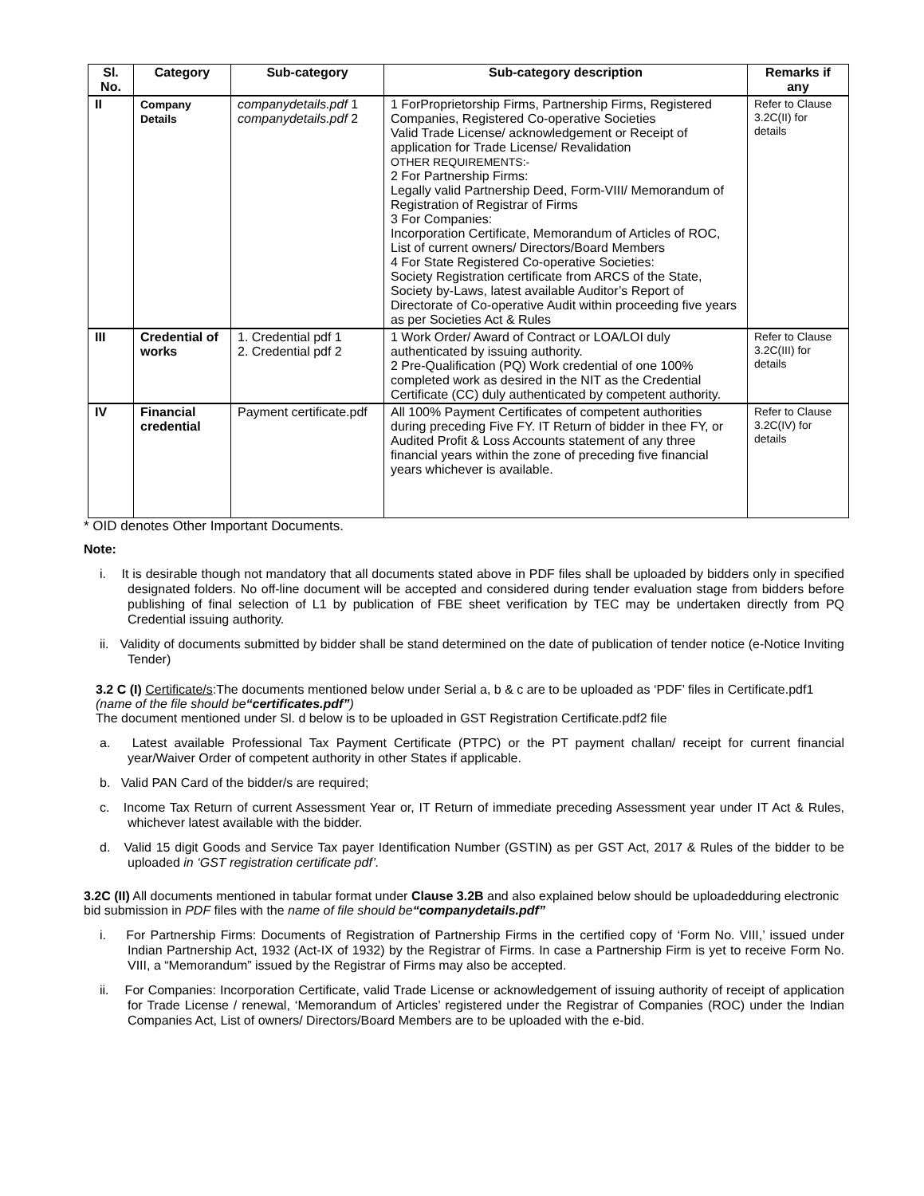| Sl. No. | Category | Sub-category | Sub-category description | Remarks if any |
| --- | --- | --- | --- | --- |
| II | Company Details | companydetails.pdf 1 companydetails.pdf 2 | 1 ForProprietorship Firms, Partnership Firms, Registered Companies, Registered Co-operative Societies Valid Trade License/ acknowledgement or Receipt of application for Trade License/ Revalidation OTHER REQUIREMENTS:- 2 For Partnership Firms: Legally valid Partnership Deed, Form-VIII/ Memorandum of Registration of Registrar of Firms 3 For Companies: Incorporation Certificate, Memorandum of Articles of ROC, List of current owners/ Directors/Board Members 4 For State Registered Co-operative Societies: Society Registration certificate from ARCS of the State, Society by-Laws, latest available Auditor’s Report of Directorate of Co-operative Audit within proceeding five years as per Societies Act & Rules | Refer to Clause 3.2C(II) for details |
| III | Credential of works | 1. Credential pdf 1 2. Credential pdf 2 | 1 Work Order/ Award of Contract or LOA/LOI duly authenticated by issuing authority. 2 Pre-Qualification (PQ) Work credential of one 100% completed work as desired in the NIT as the Credential Certificate (CC) duly authenticated by competent authority. | Refer to Clause 3.2C(III) for details |
| IV | Financial credential | Payment certificate.pdf | All 100% Payment Certificates of competent authorities during preceding Five FY. IT Return of bidder in thee FY, or Audited Profit & Loss Accounts statement of any three financial years within the zone of preceding five financial years whichever is available. | Refer to Clause 3.2C(IV) for details |
* OID denotes Other Important Documents.
Note:
i. It is desirable though not mandatory that all documents stated above in PDF files shall be uploaded by bidders only in specified designated folders. No off-line document will be accepted and considered during tender evaluation stage from bidders before publishing of final selection of L1 by publication of FBE sheet verification by TEC may be undertaken directly from PQ Credential issuing authority.
ii. Validity of documents submitted by bidder shall be stand determined on the date of publication of tender notice (e-Notice Inviting Tender)
3.2 C (I) Certificate/s:The documents mentioned below under Serial a, b & c are to be uploaded as ‘PDF’ files in Certificate.pdf1 (name of the file should be“certificates.pdf”)
The document mentioned under Sl. d below is to be uploaded in GST Registration Certificate.pdf2 file
a. Latest available Professional Tax Payment Certificate (PTPC) or the PT payment challan/ receipt for current financial year/Waiver Order of competent authority in other States if applicable.
b. Valid PAN Card of the bidder/s are required;
c. Income Tax Return of current Assessment Year or, IT Return of immediate preceding Assessment year under IT Act & Rules, whichever latest available with the bidder.
d. Valid 15 digit Goods and Service Tax payer Identification Number (GSTIN) as per GST Act, 2017 & Rules of the bidder to be uploaded in ‘GST registration certificate pdf’.
3.2C (II) All documents mentioned in tabular format under Clause 3.2B and also explained below should be uploadedduring electronic bid submission in PDF files with the name of file should be“companydetails.pdf”
i. For Partnership Firms: Documents of Registration of Partnership Firms in the certified copy of ‘Form No. VIII,’ issued under Indian Partnership Act, 1932 (Act-IX of 1932) by the Registrar of Firms. In case a Partnership Firm is yet to receive Form No. VIII, a “Memorandum” issued by the Registrar of Firms may also be accepted.
ii. For Companies: Incorporation Certificate, valid Trade License or acknowledgement of issuing authority of receipt of application for Trade License / renewal, ‘Memorandum of Articles’ registered under the Registrar of Companies (ROC) under the Indian Companies Act, List of owners/ Directors/Board Members are to be uploaded with the e-bid.